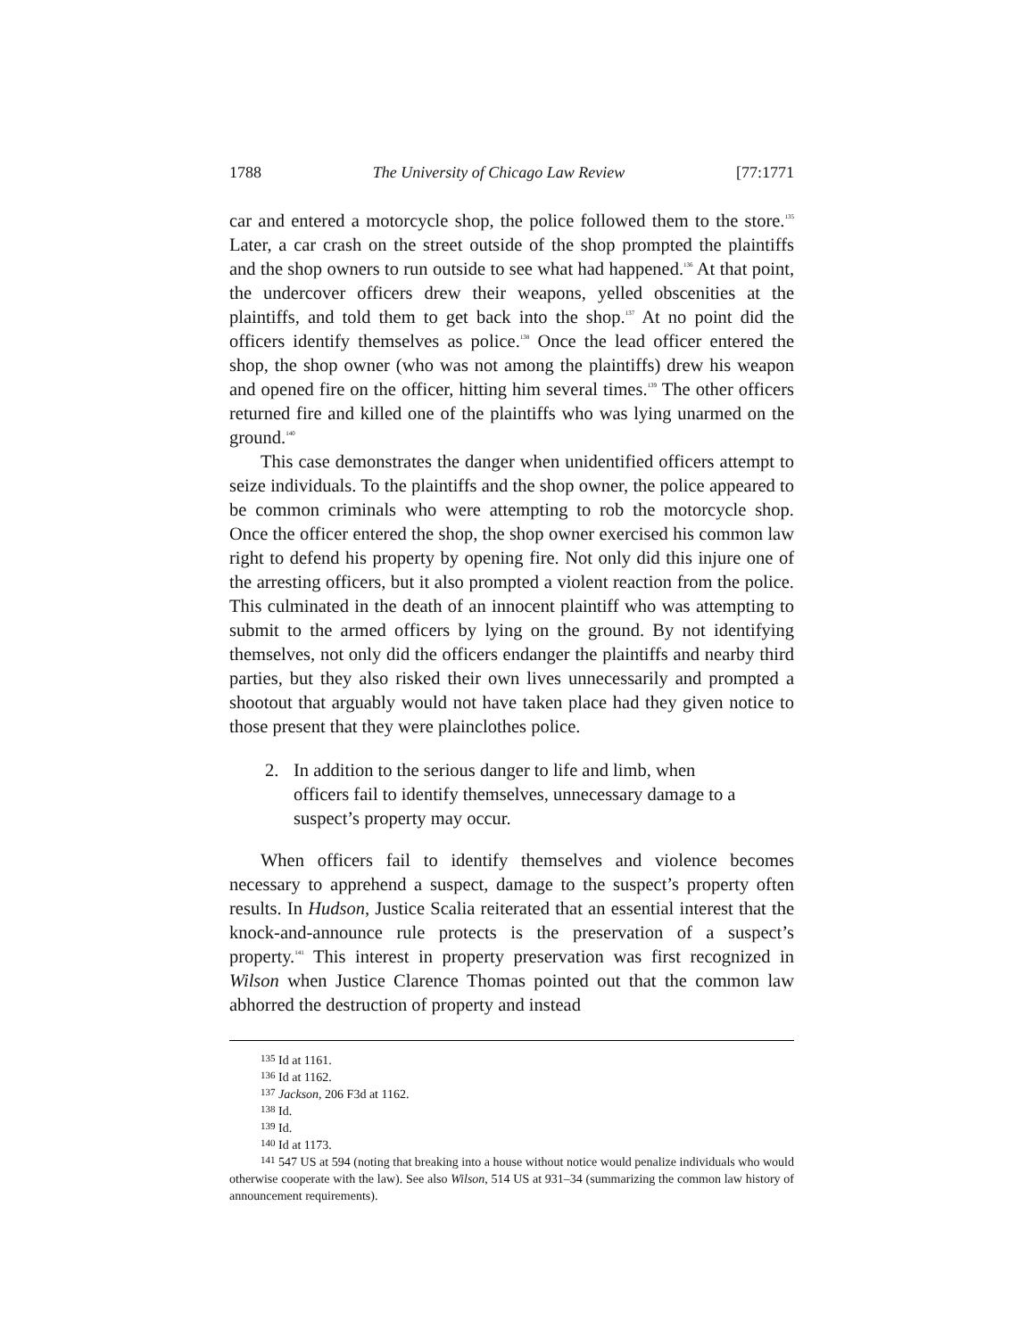1788 The University of Chicago Law Review [77:1771
car and entered a motorcycle shop, the police followed them to the store.<sup>135</sup> Later, a car crash on the street outside of the shop prompted the plaintiffs and the shop owners to run outside to see what had happened.<sup>136</sup> At that point, the undercover officers drew their weapons, yelled obscenities at the plaintiffs, and told them to get back into the shop.<sup>137</sup> At no point did the officers identify themselves as police.<sup>138</sup> Once the lead officer entered the shop, the shop owner (who was not among the plaintiffs) drew his weapon and opened fire on the officer, hitting him several times.<sup>139</sup> The other officers returned fire and killed one of the plaintiffs who was lying unarmed on the ground.<sup>140</sup>
This case demonstrates the danger when unidentified officers attempt to seize individuals. To the plaintiffs and the shop owner, the police appeared to be common criminals who were attempting to rob the motorcycle shop. Once the officer entered the shop, the shop owner exercised his common law right to defend his property by opening fire. Not only did this injure one of the arresting officers, but it also prompted a violent reaction from the police. This culminated in the death of an innocent plaintiff who was attempting to submit to the armed officers by lying on the ground. By not identifying themselves, not only did the officers endanger the plaintiffs and nearby third parties, but they also risked their own lives unnecessarily and prompted a shootout that arguably would not have taken place had they given notice to those present that they were plainclothes police.
2. In addition to the serious danger to life and limb, when officers fail to identify themselves, unnecessary damage to a suspect’s property may occur.
When officers fail to identify themselves and violence becomes necessary to apprehend a suspect, damage to the suspect’s property often results. In Hudson, Justice Scalia reiterated that an essential interest that the knock-and-announce rule protects is the preservation of a suspect’s property.<sup>141</sup> This interest in property preservation was first recognized in Wilson when Justice Clarence Thomas pointed out that the common law abhorred the destruction of property and instead
<sup>135</sup> Id at 1161.
<sup>136</sup> Id at 1162.
<sup>137</sup> Jackson, 206 F3d at 1162.
<sup>138</sup> Id.
<sup>139</sup> Id.
<sup>140</sup> Id at 1173.
<sup>141</sup> 547 US at 594 (noting that breaking into a house without notice would penalize individuals who would otherwise cooperate with the law). See also Wilson, 514 US at 931–34 (summarizing the common law history of announcement requirements).